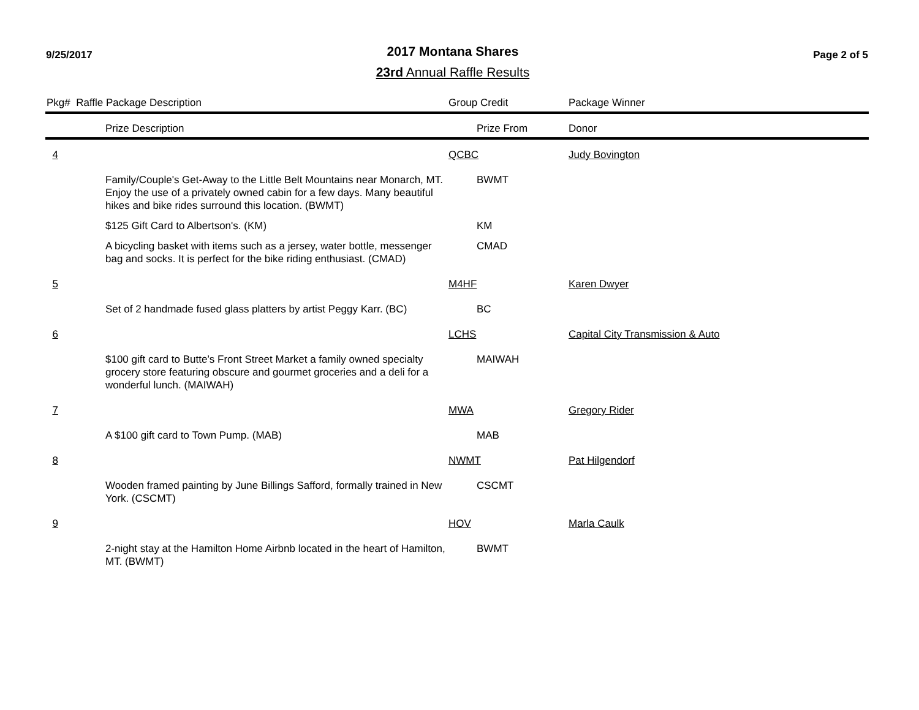9/25/2017
2017 Montana Shares
23rd Annual Raffle Results
Page 2 of 5
| Pkg# Raffle Package Description | | Group Credit | | Package Winner |
| --- | --- | --- | --- | --- |
| | Prize Description | | Prize From | Donor |
| 4 | | QCBC | | Judy Bovington |
| | Family/Couple's Get-Away to the Little Belt Mountains near Monarch, MT. Enjoy the use of a privately owned cabin for a few days. Many beautiful hikes and bike rides surround this location. (BWMT) | | BWMT | |
| | $125 Gift Card to Albertson's. (KM) | | KM | |
| | A bicycling basket with items such as a jersey, water bottle, messenger bag and socks. It is perfect for the bike riding enthusiast. (CMAD) | | CMAD | |
| 5 | | M4HF | | Karen Dwyer |
| | Set of 2 handmade fused glass platters by artist Peggy Karr. (BC) | | BC | |
| 6 | | LCHS | | Capital City Transmission & Auto |
| | $100 gift card to Butte’s Front Street Market a family owned specialty grocery store featuring obscure and gourmet groceries and a deli for a wonderful lunch. (MAIWAH) | | MAIWAH | |
| 7 | | MWA | | Gregory Rider |
| | A $100 gift card to Town Pump. (MAB) | | MAB | |
| 8 | | NWMT | | Pat Hilgendorf |
| | Wooden framed painting by June Billings Safford, formally trained in New York. (CSCMT) | | CSCMT | |
| 9 | | HOV | | Marla Caulk |
| | 2-night stay at the Hamilton Home Airbnb located in the heart of Hamilton, MT. (BWMT) | | BWMT | |